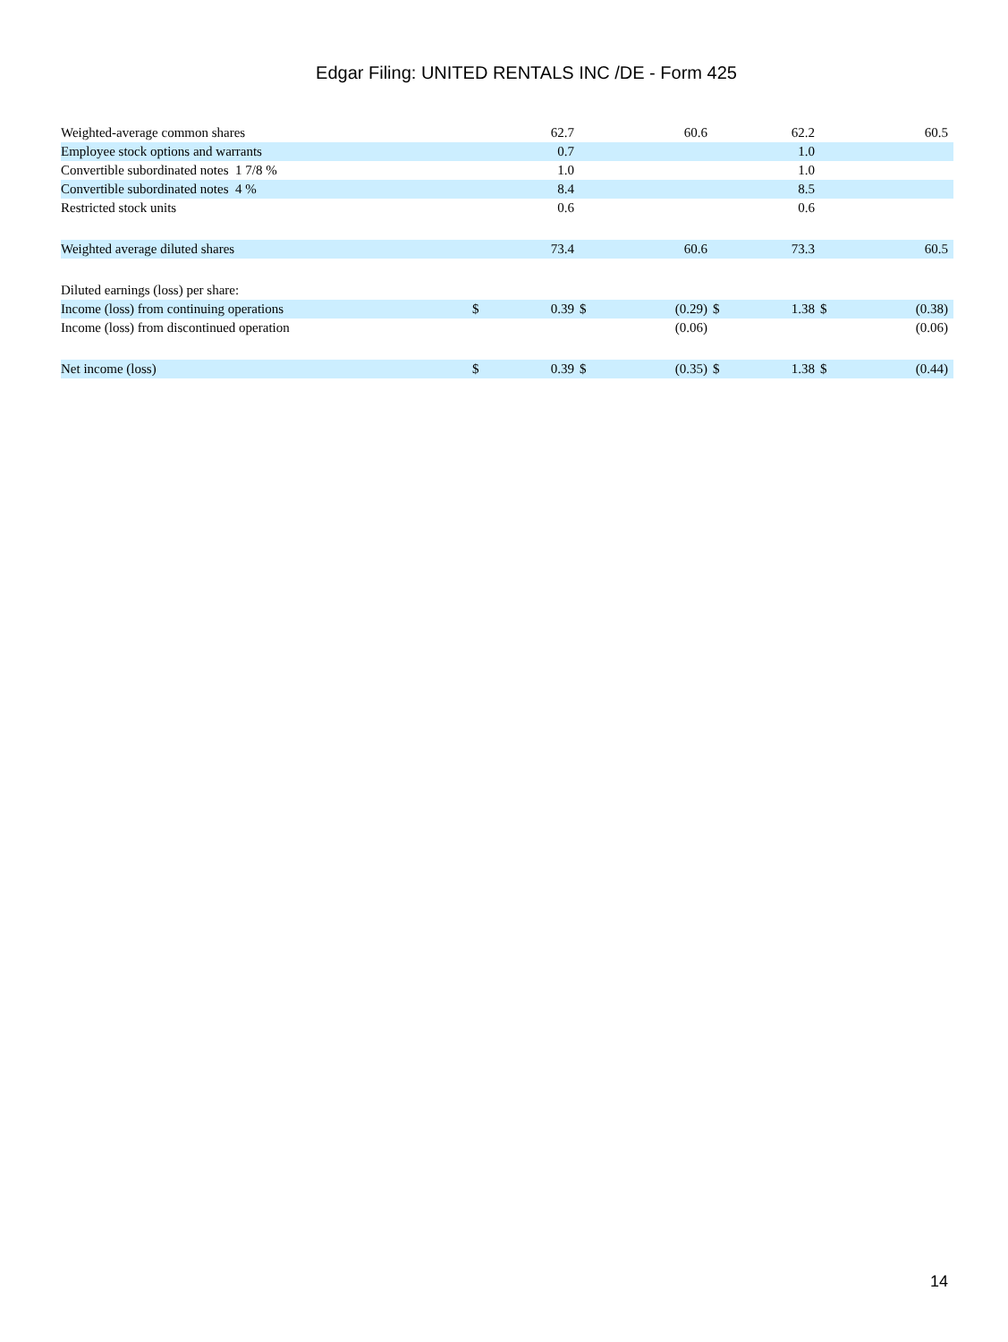Edgar Filing: UNITED RENTALS INC /DE - Form 425
| Weighted-average common shares | | 62.7 | | 60.6 | | 62.2 | | 60.5 |
| Employee stock options and warrants | | 0.7 | | | | 1.0 | | |
| Convertible subordinated notes 1 7/8 % | | 1.0 | | | | 1.0 | | |
| Convertible subordinated notes 4 % | | 8.4 | | | | 8.5 | | |
| Restricted stock units | | 0.6 | | | | 0.6 | | |
| Weighted average diluted shares | | 73.4 | | 60.6 | | 73.3 | | 60.5 |
| Diluted earnings (loss) per share: | | | | | | | | |
| Income (loss) from continuing operations | $ | 0.39 | $ | (0.29) | $ | 1.38 | $ | (0.38) |
| Income (loss) from discontinued operation | | | | (0.06) | | | | (0.06) |
| Net income (loss) | $ | 0.39 | $ | (0.35) | $ | 1.38 | $ | (0.44) |
14